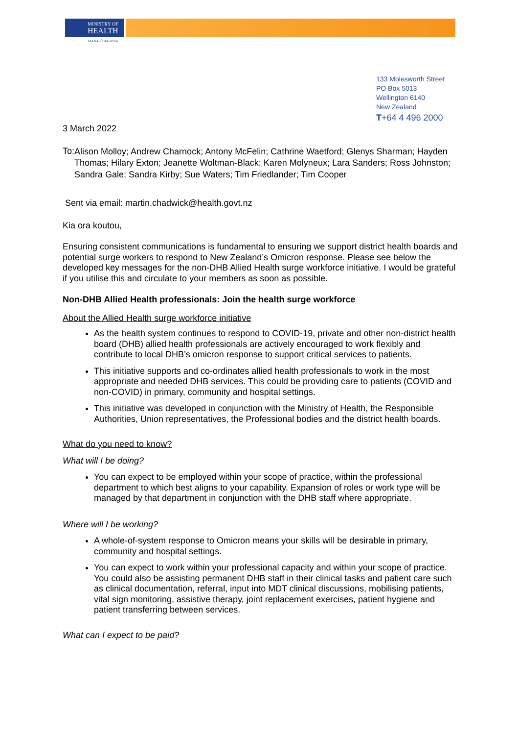MINISTRY OF
HEALTH
MANATŪ HAUORA
133 Molesworth Street
PO Box 5013
Wellington 6140
New Zealand
T+64 4 496 2000
3 March 2022
To:
Alison Molloy; Andrew Charnock; Antony McFelin; Cathrine Waetford; Glenys Sharman; Hayden Thomas; Hilary Exton; Jeanette Woltman-Black; Karen Molyneux; Lara Sanders; Ross Johnston; Sandra Gale; Sandra Kirby; Sue Waters; Tim Friedlander; Tim Cooper
Sent via email: martin.chadwick@health.govt.nz
Kia ora koutou,
Ensuring consistent communications is fundamental to ensuring we support district health boards and potential surge workers to respond to New Zealand’s Omicron response. Please see below the developed key messages for the non-DHB Allied Health surge workforce initiative. I would be grateful if you utilise this and circulate to your members as soon as possible.
Non-DHB Allied Health professionals: Join the health surge workforce
About the Allied Health surge workforce initiative
As the health system continues to respond to COVID-19, private and other non-district health board (DHB) allied health professionals are actively encouraged to work flexibly and contribute to local DHB’s omicron response to support critical services to patients.
This initiative supports and co-ordinates allied health professionals to work in the most appropriate and needed DHB services. This could be providing care to patients (COVID and non-COVID) in primary, community and hospital settings.
This initiative was developed in conjunction with the Ministry of Health, the Responsible Authorities, Union representatives, the Professional bodies and the district health boards.
What do you need to know?
What will I be doing?
You can expect to be employed within your scope of practice, within the professional department to which best aligns to your capability. Expansion of roles or work type will be managed by that department in conjunction with the DHB staff where appropriate.
Where will I be working?
A whole-of-system response to Omicron means your skills will be desirable in primary, community and hospital settings.
You can expect to work within your professional capacity and within your scope of practice. You could also be assisting permanent DHB staff in their clinical tasks and patient care such as clinical documentation, referral, input into MDT clinical discussions, mobilising patients, vital sign monitoring, assistive therapy, joint replacement exercises, patient hygiene and patient transferring between services.
What can I expect to be paid?